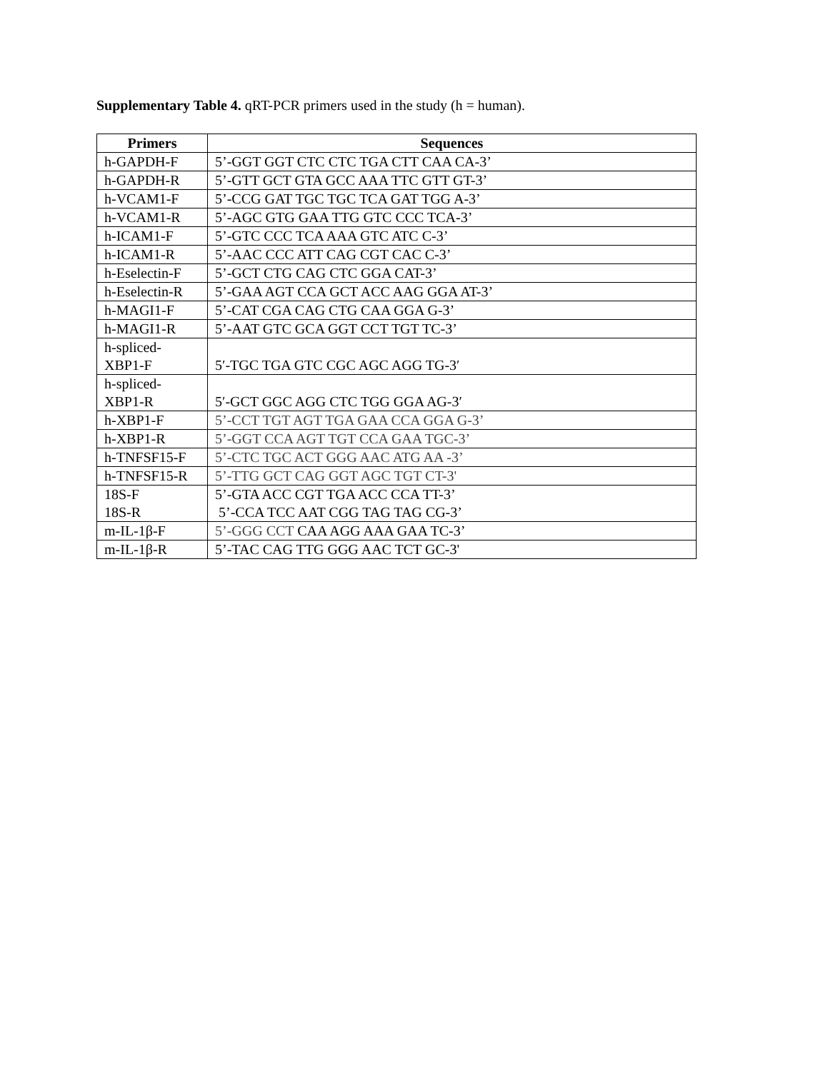Supplementary Table 4. qRT-PCR primers used in the study (h = human).
| Primers | Sequences |
| --- | --- |
| h-GAPDH-F | 5’-GGT GGT CTC CTC TGA CTT CAA CA-3’ |
| h-GAPDH-R | 5’-GTT GCT GTA GCC AAA TTC GTT GT-3’ |
| h-VCAM1-F | 5’-CCG GAT TGC TGC TCA GAT TGG A-3’ |
| h-VCAM1-R | 5’-AGC GTG GAA TTG GTC CCC TCA-3’ |
| h-ICAM1-F | 5’-GTC CCC TCA AAA GTC ATC C-3’ |
| h-ICAM1-R | 5’-AAC CCC ATT CAG CGT CAC C-3’ |
| h-Eselectin-F | 5’-GCT CTG CAG CTC GGA CAT-3’ |
| h-Eselectin-R | 5’-GAA AGT CCA GCT ACC AAG GGA AT-3’ |
| h-MAGI1-F | 5’-CAT CGA CAG CTG CAA GGA G-3’ |
| h-MAGI1-R | 5’-AAT GTC GCA GGT CCT TGT TC-3’ |
| h-spliced- XBP1-F | 5′-TGC TGA GTC CGC AGC AGG TG-3′ |
| h-spliced- XBP1-R | 5′-GCT GGC AGG CTC TGG GGA AG-3′ |
| h-XBP1-F | 5’-CCT TGT AGT TGA GAA CCA GGA G-3’ |
| h-XBP1-R | 5’-GGT CCA AGT TGT CCA GAA TGC-3’ |
| h-TNFSF15-F | 5’-CTC TGC ACT GGG AAC ATG AA -3’ |
| h-TNFSF15-R | 5’-TTG GCT CAG GGT AGC TGT CT-3' |
| 18S-F 18S-R | 5’-GTA ACC CGT TGA ACC CCA TT-3’ 5’-CCA TCC AAT CGG TAG TAG CG-3’ |
| m-IL-1β-F | 5’-GGG CCT CAA AGG AAA GAA TC-3’ |
| m-IL-1β-R | 5’-TAC CAG TTG GGG AAC TCT GC-3' |